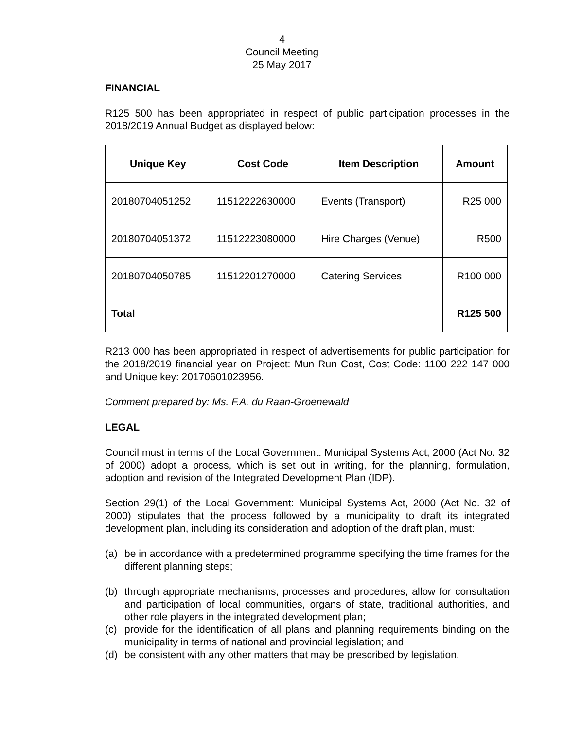4
Council Meeting
25 May 2017
FINANCIAL
R125 500 has been appropriated in respect of public participation processes in the 2018/2019 Annual Budget as displayed below:
| Unique Key | Cost Code | Item Description | Amount |
| --- | --- | --- | --- |
| 20180704051252 | 11512222630000 | Events (Transport) | R25 000 |
| 20180704051372 | 11512223080000 | Hire Charges (Venue) | R500 |
| 20180704050785 | 11512201270000 | Catering Services | R100 000 |
| Total | | | R125 500 |
R213 000 has been appropriated in respect of advertisements for public participation for the 2018/2019 financial year on Project: Mun Run Cost, Cost Code: 1100 222 147 000 and Unique key: 20170601023956.
Comment prepared by: Ms. F.A. du Raan-Groenewald
LEGAL
Council must in terms of the Local Government: Municipal Systems Act, 2000 (Act No. 32 of 2000) adopt a process, which is set out in writing, for the planning, formulation, adoption and revision of the Integrated Development Plan (IDP).
Section 29(1) of the Local Government: Municipal Systems Act, 2000 (Act No. 32 of 2000) stipulates that the process followed by a municipality to draft its integrated development plan, including its consideration and adoption of the draft plan, must:
(a) be in accordance with a predetermined programme specifying the time frames for the different planning steps;
(b) through appropriate mechanisms, processes and procedures, allow for consultation and participation of local communities, organs of state, traditional authorities, and other role players in the integrated development plan;
(c) provide for the identification of all plans and planning requirements binding on the municipality in terms of national and provincial legislation; and
(d) be consistent with any other matters that may be prescribed by legislation.